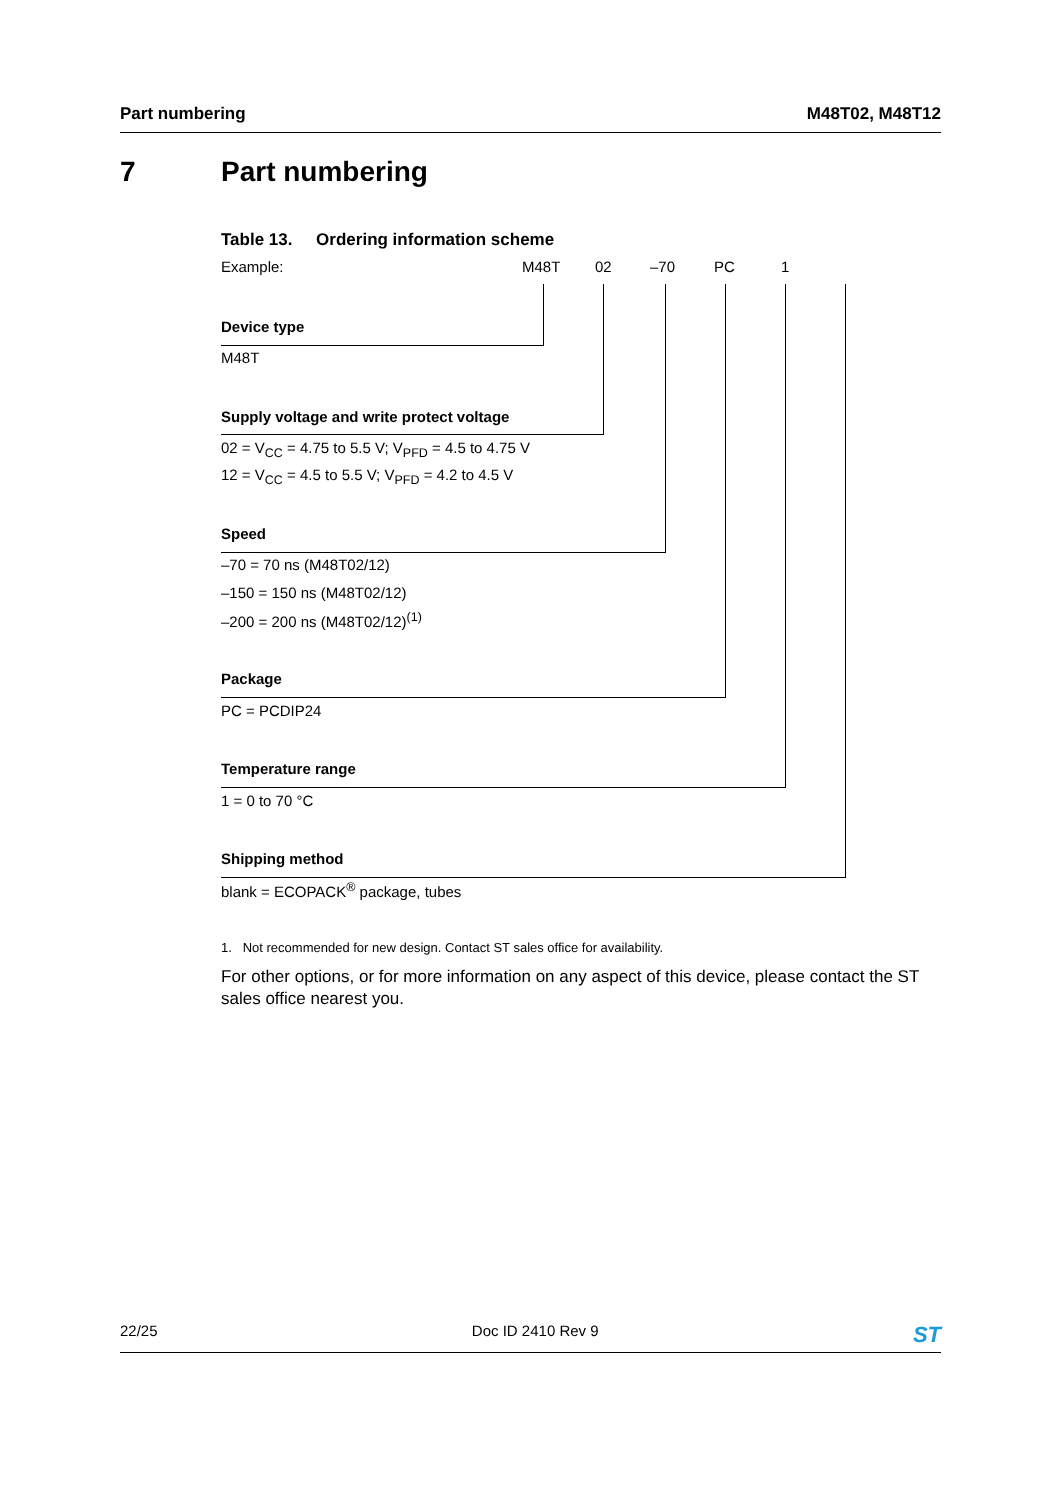Part numbering M48T02, M48T12
7 Part numbering
Table 13. Ordering information scheme
Example: M48T 02 –70 PC 1
Device type
M48T
Supply voltage and write protect voltage
02 = V<sub>CC</sub> = 4.75 to 5.5 V; V<sub>PFD</sub> = 4.5 to 4.75 V
12 = V<sub>CC</sub> = 4.5 to 5.5 V; V<sub>PFD</sub> = 4.2 to 4.5 V
Speed
–70 = 70 ns (M48T02/12)
–150 = 150 ns (M48T02/12)
–200 = 200 ns (M48T02/12)<sup>(1)</sup>
Package
PC = PCDIP24
Temperature range
1 = 0 to 70 °C
Shipping method
blank = ECOPACK<sup>®</sup> package, tubes
1. Not recommended for new design. Contact ST sales office for availability.
For other options, or for more information on any aspect of this device, please contact the ST sales office nearest you.
22/25 Doc ID 2410 Rev 9 ST